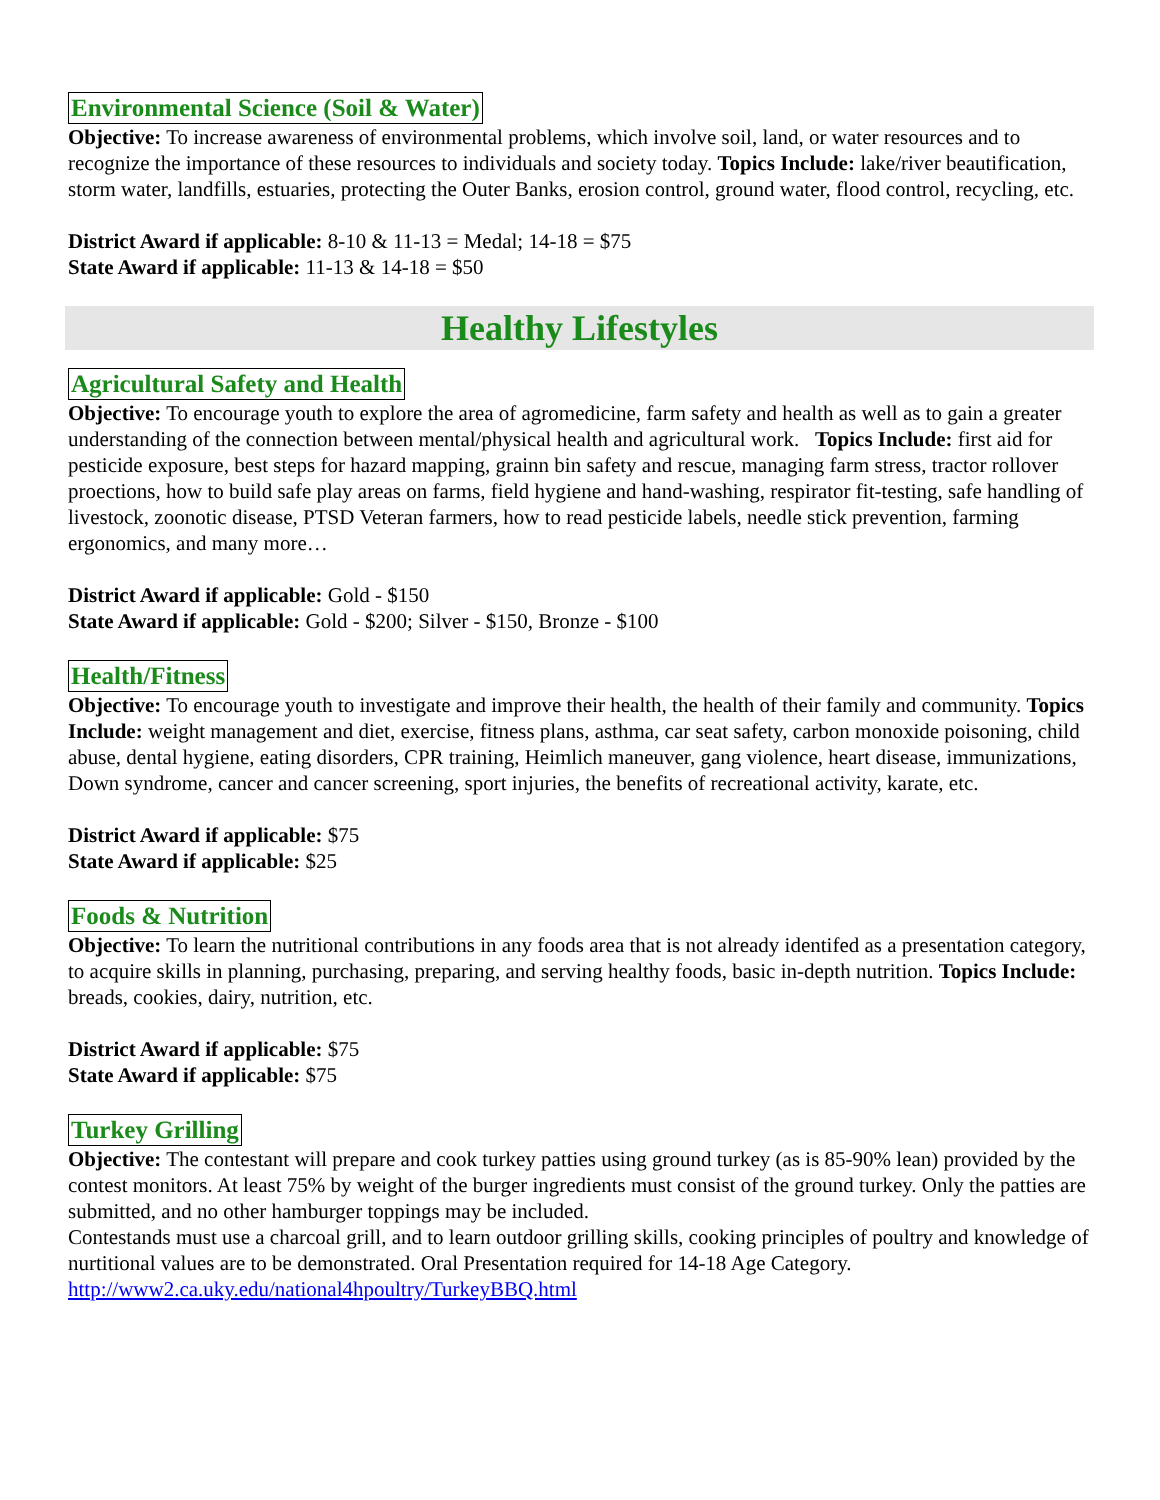Environmental Science (Soil & Water)
Objective: To increase awareness of environmental problems, which involve soil, land, or water resources and to recognize the importance of these resources to individuals and society today. Topics Include: lake/river beautification, storm water, landfills, estuaries, protecting the Outer Banks, erosion control, ground water, flood control, recycling, etc.
District Award if applicable: 8-10 & 11-13 = Medal; 14-18 = $75
State Award if applicable: 11-13 & 14-18 = $50
Healthy Lifestyles
Agricultural Safety and Health
Objective: To encourage youth to explore the area of agromedicine, farm safety and health as well as to gain a greater understanding of the connection between mental/physical health and agricultural work. Topics Include: first aid for pesticide exposure, best steps for hazard mapping, grainn bin safety and rescue, managing farm stress, tractor rollover proections, how to build safe play areas on farms, field hygiene and hand-washing, respirator fit-testing, safe handling of livestock, zoonotic disease, PTSD Veteran farmers, how to read pesticide labels, needle stick prevention, farming ergonomics, and many more…
District Award if applicable: Gold - $150
State Award if applicable: Gold - $200; Silver - $150, Bronze - $100
Health/Fitness
Objective: To encourage youth to investigate and improve their health, the health of their family and community. Topics Include: weight management and diet, exercise, fitness plans, asthma, car seat safety, carbon monoxide poisoning, child abuse, dental hygiene, eating disorders, CPR training, Heimlich maneuver, gang violence, heart disease, immunizations, Down syndrome, cancer and cancer screening, sport injuries, the benefits of recreational activity, karate, etc.
District Award if applicable: $75
State Award if applicable: $25
Foods & Nutrition
Objective: To learn the nutritional contributions in any foods area that is not already identifed as a presentation category, to acquire skills in planning, purchasing, preparing, and serving healthy foods, basic in-depth nutrition. Topics Include: breads, cookies, dairy, nutrition, etc.
District Award if applicable: $75
State Award if applicable: $75
Turkey Grilling
Objective: The contestant will prepare and cook turkey patties using ground turkey (as is 85-90% lean) provided by the contest monitors. At least 75% by weight of the burger ingredients must consist of the ground turkey. Only the patties are submitted, and no other hamburger toppings may be included.
Contestands must use a charcoal grill, and to learn outdoor grilling skills, cooking principles of poultry and knowledge of nurtitional values are to be demonstrated. Oral Presentation required for 14-18 Age Category.
http://www2.ca.uky.edu/national4hpoultry/TurkeyBBQ.html